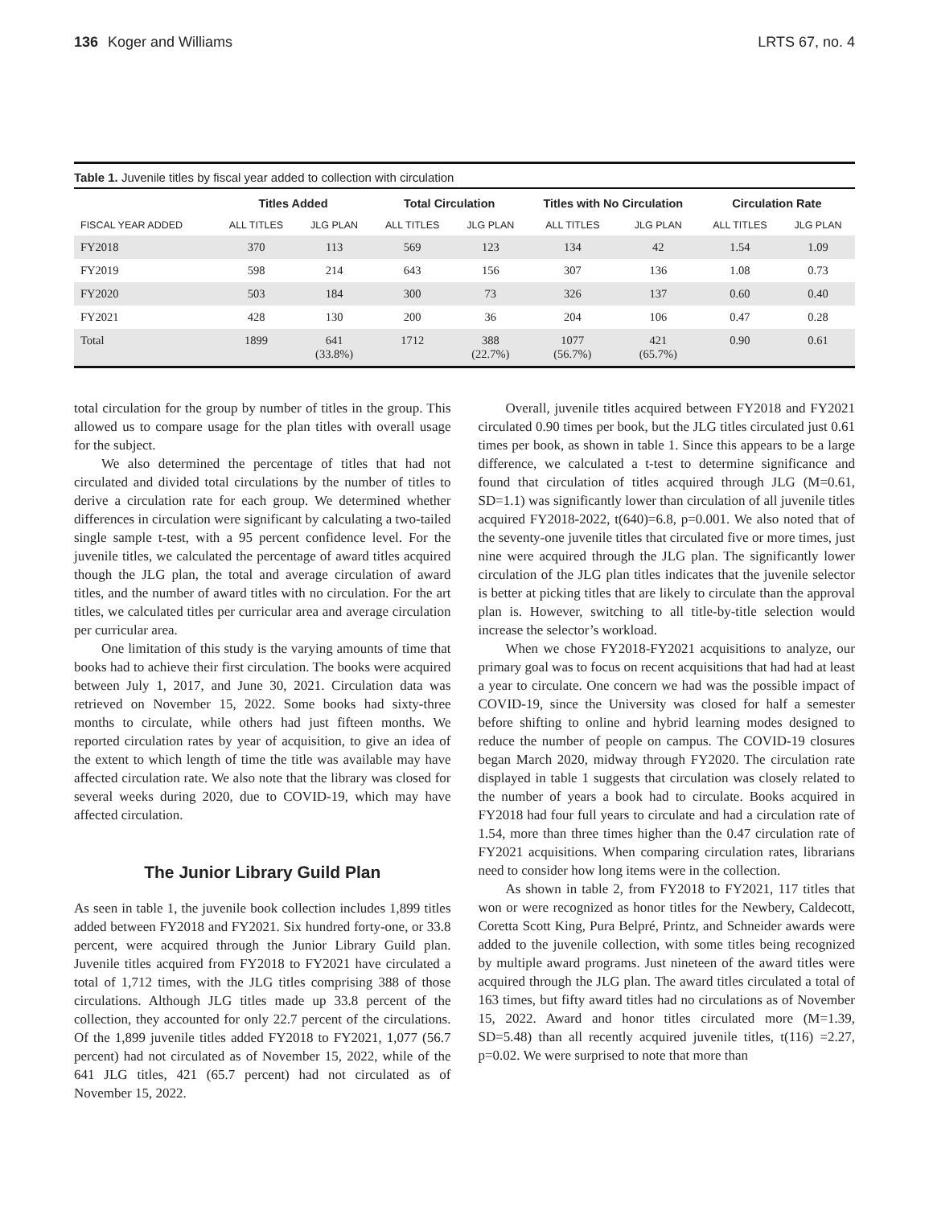136 Koger and Williams LRTS 67, no. 4
Table 1. Juvenile titles by fiscal year added to collection with circulation
| | Titles Added | | Total Circulation | | Titles with No Circulation | | Circulation Rate | |
| --- | --- | --- | --- | --- | --- | --- | --- | --- |
| FISCAL YEAR ADDED | ALL TITLES | JLG PLAN | ALL TITLES | JLG PLAN | ALL TITLES | JLG PLAN | ALL TITLES | JLG PLAN |
| FY2018 | 370 | 113 | 569 | 123 | 134 | 42 | 1.54 | 1.09 |
| FY2019 | 598 | 214 | 643 | 156 | 307 | 136 | 1.08 | 0.73 |
| FY2020 | 503 | 184 | 300 | 73 | 326 | 137 | 0.60 | 0.40 |
| FY2021 | 428 | 130 | 200 | 36 | 204 | 106 | 0.47 | 0.28 |
| Total | 1899 | 641 (33.8%) | 1712 | 388 (22.7%) | 1077 (56.7%) | 421 (65.7%) | 0.90 | 0.61 |
total circulation for the group by number of titles in the group. This allowed us to compare usage for the plan titles with overall usage for the subject.
We also determined the percentage of titles that had not circulated and divided total circulations by the number of titles to derive a circulation rate for each group. We determined whether differences in circulation were significant by calculating a two-tailed single sample t-test, with a 95 percent confidence level. For the juvenile titles, we calculated the percentage of award titles acquired though the JLG plan, the total and average circulation of award titles, and the number of award titles with no circulation. For the art titles, we calculated titles per curricular area and average circulation per curricular area.
One limitation of this study is the varying amounts of time that books had to achieve their first circulation. The books were acquired between July 1, 2017, and June 30, 2021. Circulation data was retrieved on November 15, 2022. Some books had sixty-three months to circulate, while others had just fifteen months. We reported circulation rates by year of acquisition, to give an idea of the extent to which length of time the title was available may have affected circulation rate. We also note that the library was closed for several weeks during 2020, due to COVID-19, which may have affected circulation.
The Junior Library Guild Plan
As seen in table 1, the juvenile book collection includes 1,899 titles added between FY2018 and FY2021. Six hundred forty-one, or 33.8 percent, were acquired through the Junior Library Guild plan. Juvenile titles acquired from FY2018 to FY2021 have circulated a total of 1,712 times, with the JLG titles comprising 388 of those circulations. Although JLG titles made up 33.8 percent of the collection, they accounted for only 22.7 percent of the circulations. Of the 1,899 juvenile titles added FY2018 to FY2021, 1,077 (56.7 percent) had not circulated as of November 15, 2022, while of the 641 JLG titles, 421 (65.7 percent) had not circulated as of November 15, 2022.
Overall, juvenile titles acquired between FY2018 and FY2021 circulated 0.90 times per book, but the JLG titles circulated just 0.61 times per book, as shown in table 1. Since this appears to be a large difference, we calculated a t-test to determine significance and found that circulation of titles acquired through JLG (M=0.61, SD=1.1) was significantly lower than circulation of all juvenile titles acquired FY2018-2022, t(640)=6.8, p=0.001. We also noted that of the seventy-one juvenile titles that circulated five or more times, just nine were acquired through the JLG plan. The significantly lower circulation of the JLG plan titles indicates that the juvenile selector is better at picking titles that are likely to circulate than the approval plan is. However, switching to all title-by-title selection would increase the selector’s workload.
When we chose FY2018-FY2021 acquisitions to analyze, our primary goal was to focus on recent acquisitions that had had at least a year to circulate. One concern we had was the possible impact of COVID-19, since the University was closed for half a semester before shifting to online and hybrid learning modes designed to reduce the number of people on campus. The COVID-19 closures began March 2020, midway through FY2020. The circulation rate displayed in table 1 suggests that circulation was closely related to the number of years a book had to circulate. Books acquired in FY2018 had four full years to circulate and had a circulation rate of 1.54, more than three times higher than the 0.47 circulation rate of FY2021 acquisitions. When comparing circulation rates, librarians need to consider how long items were in the collection.
As shown in table 2, from FY2018 to FY2021, 117 titles that won or were recognized as honor titles for the Newbery, Caldecott, Coretta Scott King, Pura Belpré, Printz, and Schneider awards were added to the juvenile collection, with some titles being recognized by multiple award programs. Just nineteen of the award titles were acquired through the JLG plan. The award titles circulated a total of 163 times, but fifty award titles had no circulations as of November 15, 2022. Award and honor titles circulated more (M=1.39, SD=5.48) than all recently acquired juvenile titles, t(116) =2.27, p=0.02. We were surprised to note that more than